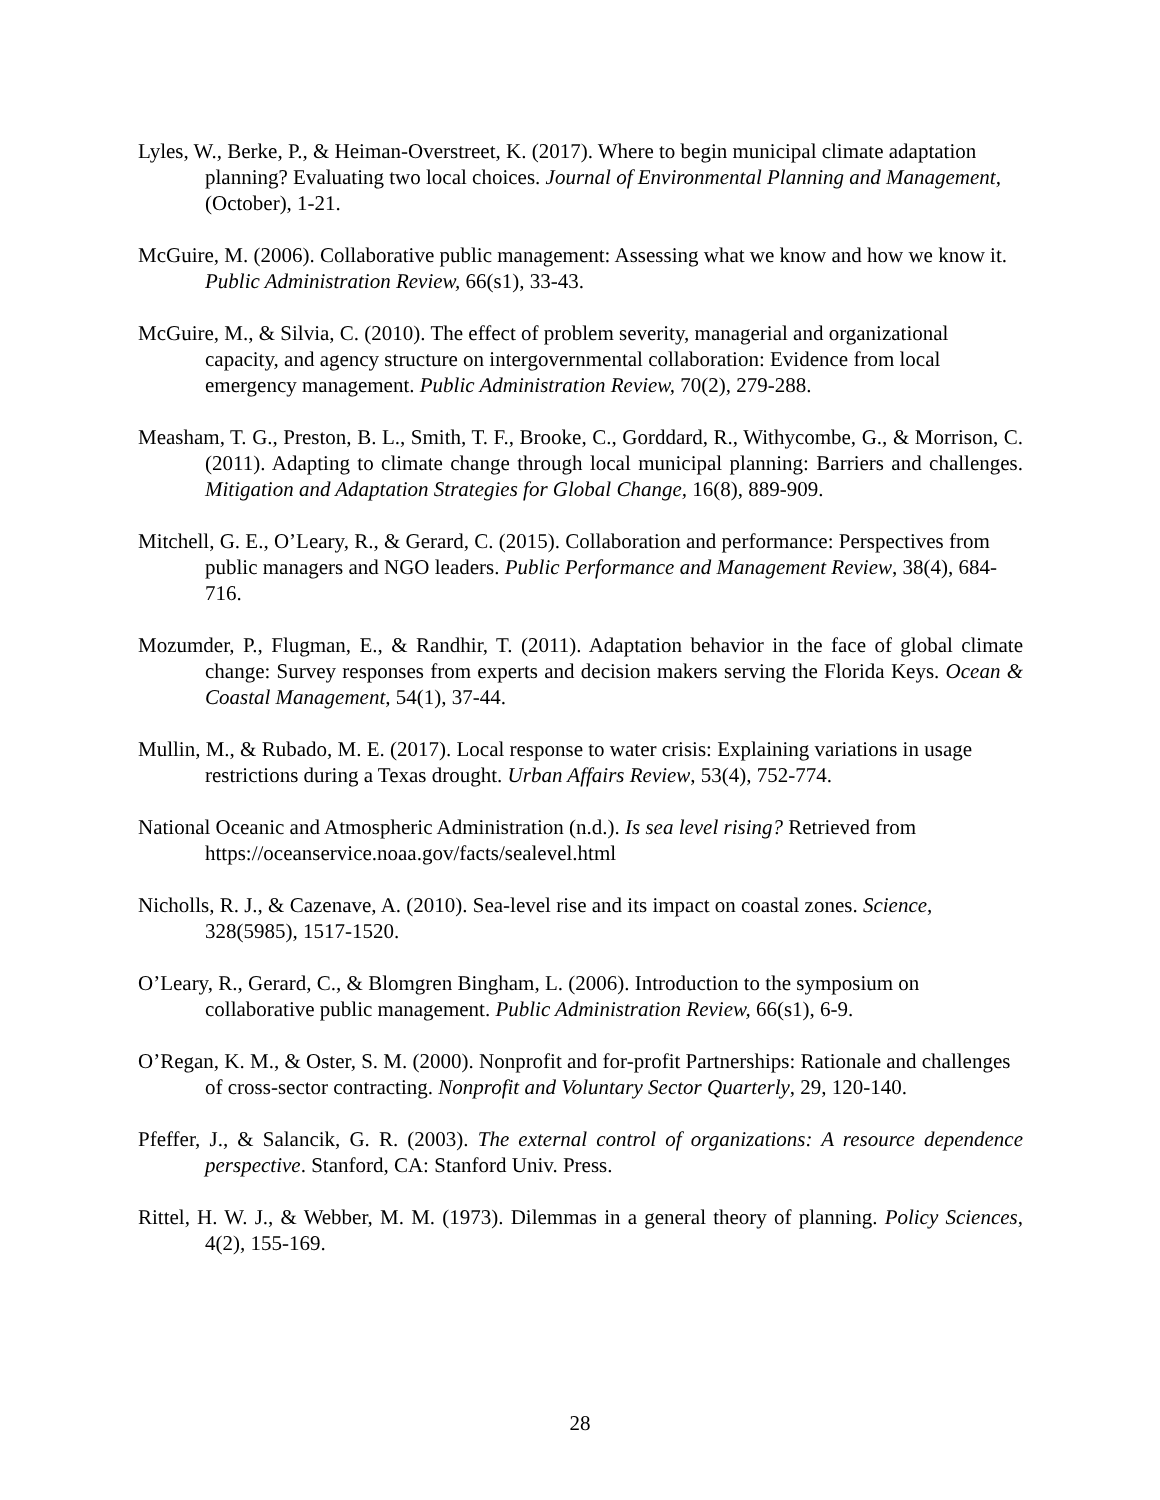Lyles, W., Berke, P., & Heiman-Overstreet, K. (2017). Where to begin municipal climate adaptation planning? Evaluating two local choices. Journal of Environmental Planning and Management, (October), 1-21.
McGuire, M. (2006). Collaborative public management: Assessing what we know and how we know it. Public Administration Review, 66(s1), 33-43.
McGuire, M., & Silvia, C. (2010). The effect of problem severity, managerial and organizational capacity, and agency structure on intergovernmental collaboration: Evidence from local emergency management. Public Administration Review, 70(2), 279-288.
Measham, T. G., Preston, B. L., Smith, T. F., Brooke, C., Gorddard, R., Withycombe, G., & Morrison, C. (2011). Adapting to climate change through local municipal planning: Barriers and challenges. Mitigation and Adaptation Strategies for Global Change, 16(8), 889-909.
Mitchell, G. E., O’Leary, R., & Gerard, C. (2015). Collaboration and performance: Perspectives from public managers and NGO leaders. Public Performance and Management Review, 38(4), 684-716.
Mozumder, P., Flugman, E., & Randhir, T. (2011). Adaptation behavior in the face of global climate change: Survey responses from experts and decision makers serving the Florida Keys. Ocean & Coastal Management, 54(1), 37-44.
Mullin, M., & Rubado, M. E. (2017). Local response to water crisis: Explaining variations in usage restrictions during a Texas drought. Urban Affairs Review, 53(4), 752-774.
National Oceanic and Atmospheric Administration (n.d.). Is sea level rising? Retrieved from https://oceanservice.noaa.gov/facts/sealevel.html
Nicholls, R. J., & Cazenave, A. (2010). Sea-level rise and its impact on coastal zones. Science, 328(5985), 1517-1520.
O’Leary, R., Gerard, C., & Blomgren Bingham, L. (2006). Introduction to the symposium on collaborative public management. Public Administration Review, 66(s1), 6-9.
O’Regan, K. M., & Oster, S. M. (2000). Nonprofit and for-profit Partnerships: Rationale and challenges of cross-sector contracting. Nonprofit and Voluntary Sector Quarterly, 29, 120-140.
Pfeffer, J., & Salancik, G. R. (2003). The external control of organizations: A resource dependence perspective. Stanford, CA: Stanford Univ. Press.
Rittel, H. W. J., & Webber, M. M. (1973). Dilemmas in a general theory of planning. Policy Sciences, 4(2), 155-169.
28